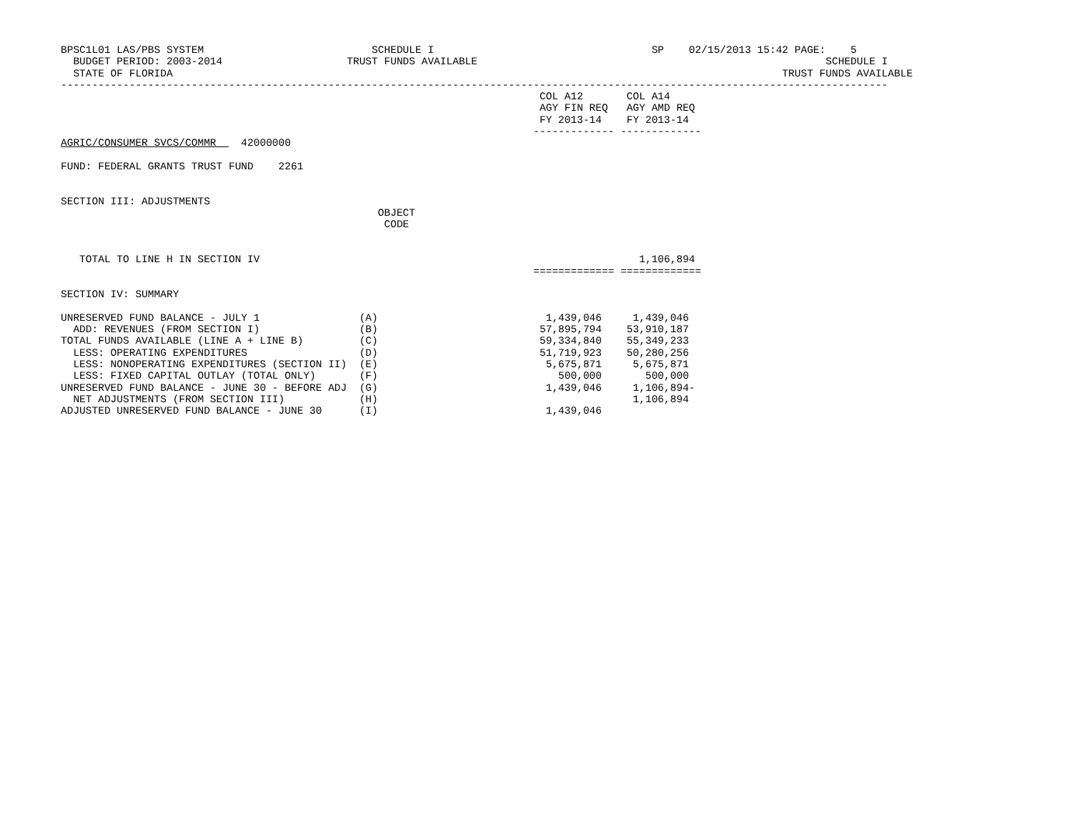BPSC1L01 LAS/PBS SYSTEM                           SCHEDULE I                                   SP    02/15/2013 15:42 PAGE:    5
  BUDGET PERIOD: 2003-2014                    TRUST FUNDS AVAILABLE                                                        SCHEDULE I
  STATE OF FLORIDA                                                                                                  TRUST FUNDS AVAILABLE
-------------------------------------------------------------------------------------------------------------------------------------
                                                                             COL A12       COL A14
                                                                             AGY FIN REQ   AGY AMD REQ
                                                                             FY 2013-14    FY 2013-14
                                                                            ------------- -------------
AGRIC/CONSUMER SVCS/COMMR    42000000

FUND: FEDERAL GRANTS TRUST FUND    2261


SECTION III: ADJUSTMENTS
                                                   OBJECT
                                                    CODE


   TOTAL TO LINE H IN SECTION IV                                                             1,106,894
                                                                            ============= =============

SECTION IV: SUMMARY

UNRESERVED FUND BALANCE - JULY 1                (A)                           1,439,046     1,439,046
  ADD: REVENUES (FROM SECTION I)                (B)                          57,895,794    53,910,187
TOTAL FUNDS AVAILABLE (LINE A + LINE B)         (C)                          59,334,840    55,349,233
  LESS: OPERATING EXPENDITURES                  (D)                          51,719,923    50,280,256
  LESS: NONOPERATING EXPENDITURES (SECTION II)  (E)                           5,675,871     5,675,871
  LESS: FIXED CAPITAL OUTLAY (TOTAL ONLY)       (F)                             500,000       500,000
UNRESERVED FUND BALANCE - JUNE 30 - BEFORE ADJ  (G)                           1,439,046     1,106,894-
  NET ADJUSTMENTS (FROM SECTION III)            (H)                                         1,106,894
ADJUSTED UNRESERVED FUND BALANCE - JUNE 30      (I)                           1,439,046